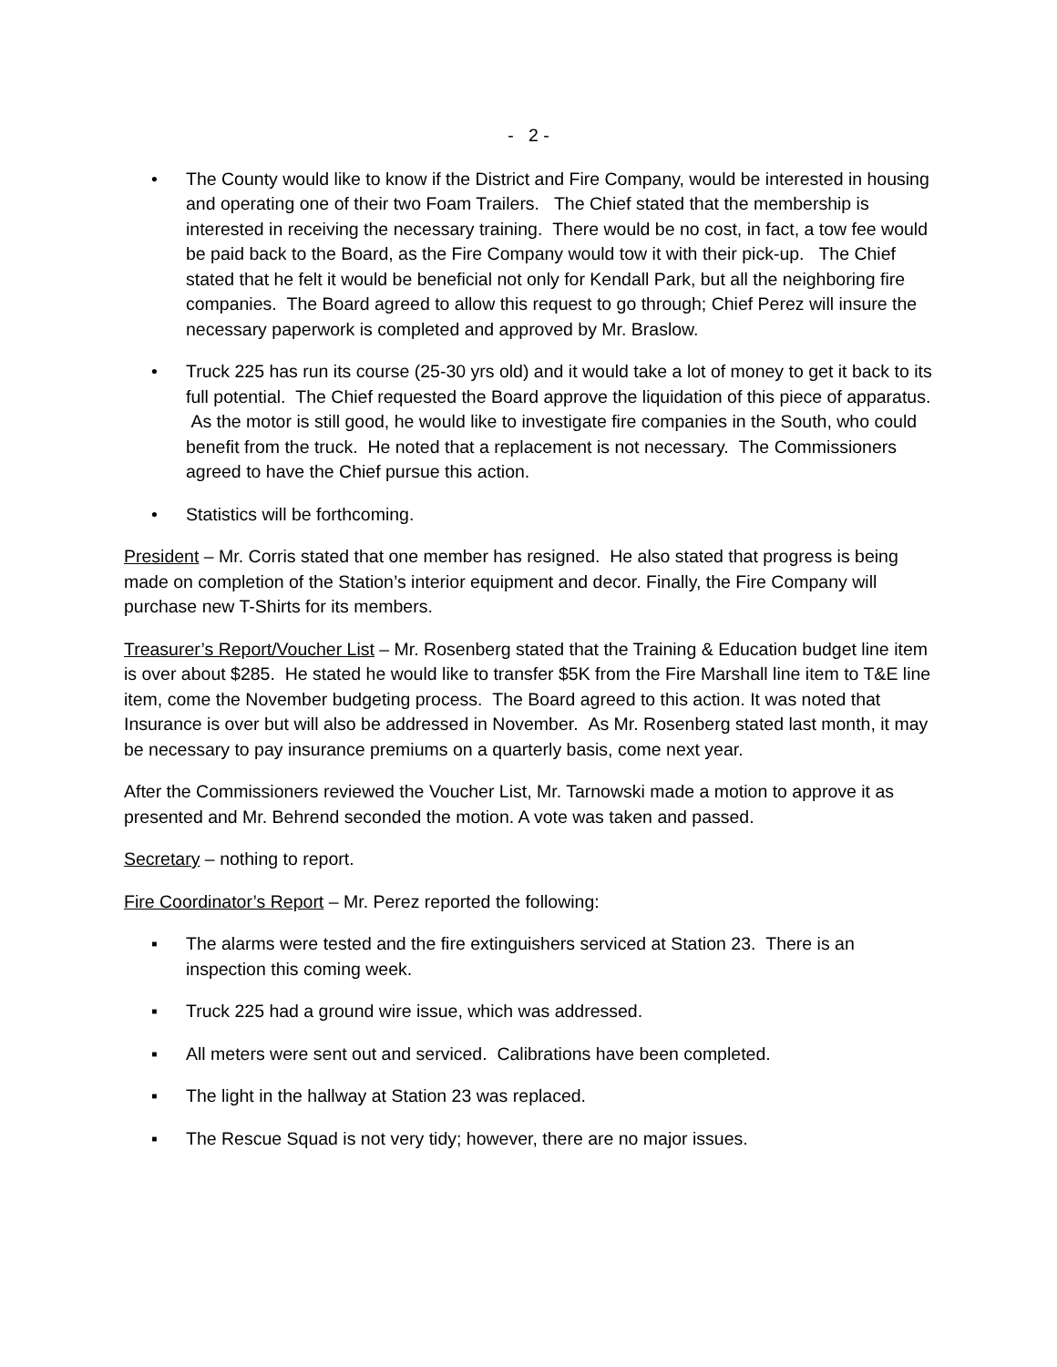- 2 -
• The County would like to know if the District and Fire Company, would be interested in housing and operating one of their two Foam Trailers. The Chief stated that the membership is interested in receiving the necessary training. There would be no cost, in fact, a tow fee would be paid back to the Board, as the Fire Company would tow it with their pick-up. The Chief stated that he felt it would be beneficial not only for Kendall Park, but all the neighboring fire companies. The Board agreed to allow this request to go through; Chief Perez will insure the necessary paperwork is completed and approved by Mr. Braslow.
• Truck 225 has run its course (25-30 yrs old) and it would take a lot of money to get it back to its full potential. The Chief requested the Board approve the liquidation of this piece of apparatus. As the motor is still good, he would like to investigate fire companies in the South, who could benefit from the truck. He noted that a replacement is not necessary. The Commissioners agreed to have the Chief pursue this action.
• Statistics will be forthcoming.
President – Mr. Corris stated that one member has resigned. He also stated that progress is being made on completion of the Station’s interior equipment and decor. Finally, the Fire Company will purchase new T-Shirts for its members.
Treasurer’s Report/Voucher List – Mr. Rosenberg stated that the Training & Education budget line item is over about $285. He stated he would like to transfer $5K from the Fire Marshall line item to T&E line item, come the November budgeting process. The Board agreed to this action. It was noted that Insurance is over but will also be addressed in November. As Mr. Rosenberg stated last month, it may be necessary to pay insurance premiums on a quarterly basis, come next year.
After the Commissioners reviewed the Voucher List, Mr. Tarnowski made a motion to approve it as presented and Mr. Behrend seconded the motion. A vote was taken and passed.
Secretary – nothing to report.
Fire Coordinator’s Report – Mr. Perez reported the following:
▪ The alarms were tested and the fire extinguishers serviced at Station 23. There is an inspection this coming week.
▪ Truck 225 had a ground wire issue, which was addressed.
▪ All meters were sent out and serviced. Calibrations have been completed.
▪ The light in the hallway at Station 23 was replaced.
▪ The Rescue Squad is not very tidy; however, there are no major issues.